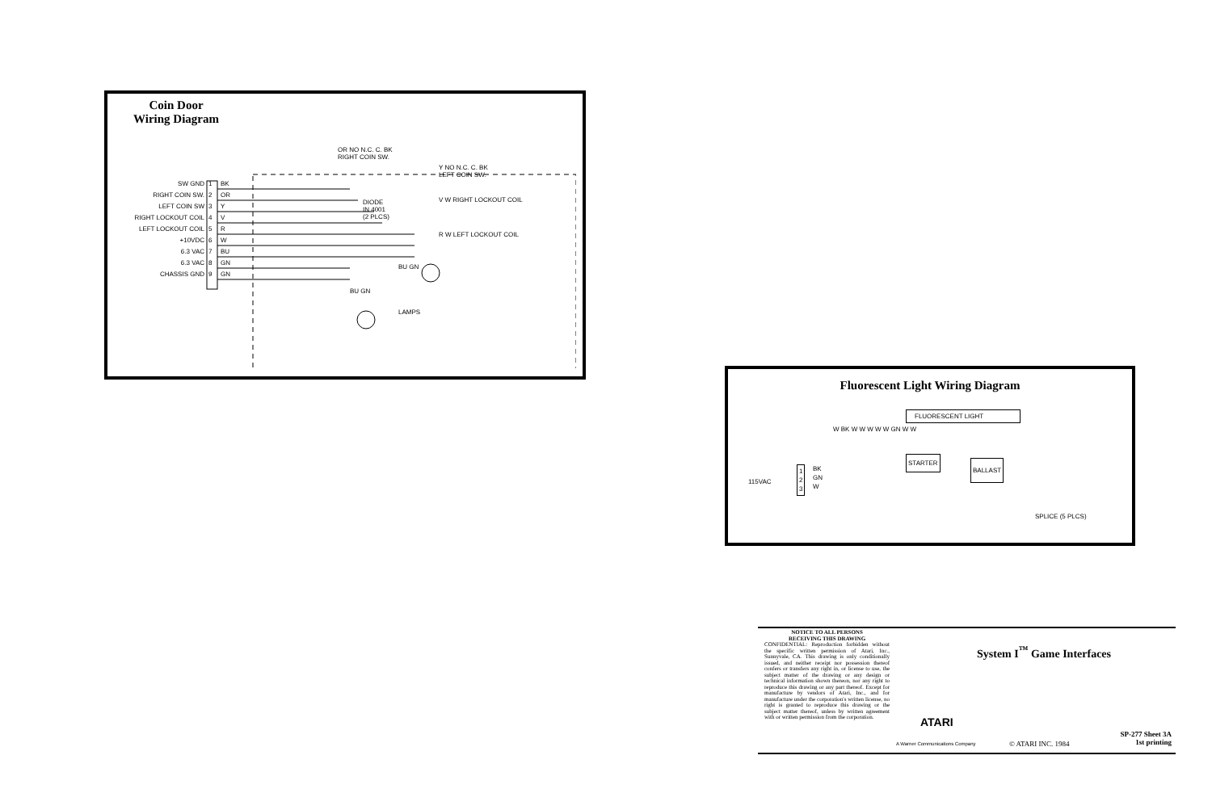Coin Door
Wiring Diagram
SW GND
RIGHT COIN SW.
LEFT COIN SW
RIGHT LOCKOUT COIL
LEFT LOCKOUT COIL
+10VDC
6.3 VAC
6.3 VAC
CHASSIS GND
1
2
3
4
5
6
7
8
9
BK
OR
Y
V
R
W
BU
GN
GN
OR NO N.C. C. BK
RIGHT COIN SW.
Y NO N.C. C. BK
LEFT COIN SW.
DIODE
IN 4001
(2 PLCS)
V W RIGHT LOCKOUT COIL
R W LEFT LOCKOUT COIL
BU GN
BU GN
LAMPS
Fluorescent Light Wiring Diagram
FLUORESCENT LIGHT
STARTER
BALLAST
115VAC
1
2
3
BK
GN
W
W BK W W W W W GN W W
SPLICE (5 PLCS)
NOTICE TO ALL PERSONS
RECEIVING THIS DRAWING
CONFIDENTIAL: Reproduction forbidden without the specific written permission of Atari, Inc., Sunnyvale, CA. This drawing is only conditionally issued, and neither receipt nor possession thereof confers or transfers any right in, or license to use, the subject matter of the drawing or any design or technical information shown thereon, nor any right to reproduce this drawing or any part thereof. Except for manufacture by vendors of Atari, Inc., and for manufacture under the corporation's written license, no right is granted to reproduce this drawing or the subject matter thereof, unless by written agreement with or written permission from the corporation.
System I<sup>™</sup> Game Interfaces
ATARI
A Warner Communications Company
© ATARI INC. 1984
SP-277 Sheet 3A
1st printing